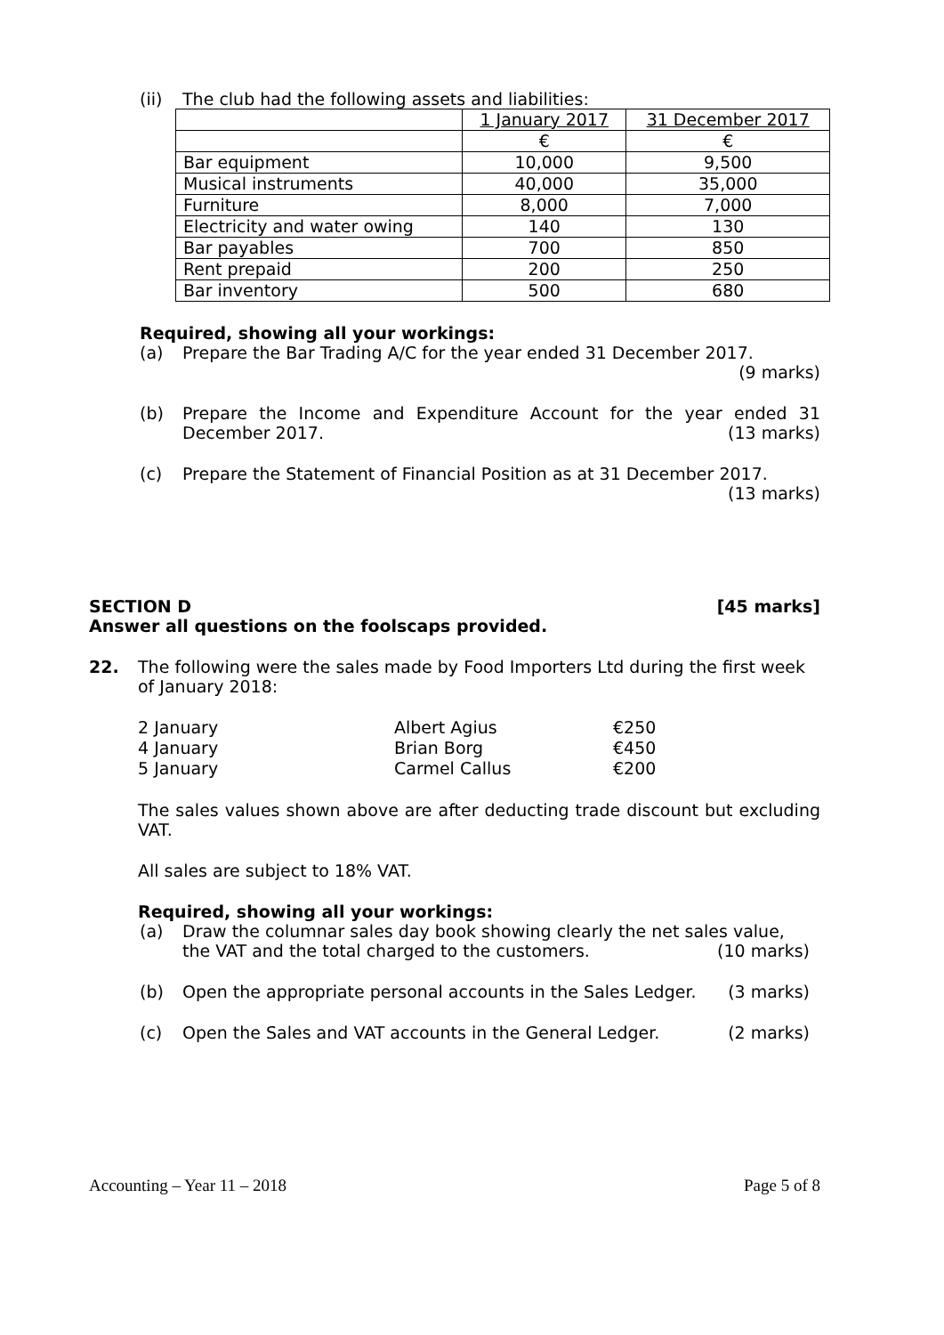(ii) The club had the following assets and liabilities:
| | 1 January 2017 | 31 December 2017 |
| | € | € |
| Bar equipment | 10,000 | 9,500 |
| Musical instruments | 40,000 | 35,000 |
| Furniture | 8,000 | 7,000 |
| Electricity and water owing | 140 | 130 |
| Bar payables | 700 | 850 |
| Rent prepaid | 200 | 250 |
| Bar inventory | 500 | 680 |
Required, showing all your workings:
(a) Prepare the Bar Trading A/C for the year ended 31 December 2017.
(9 marks)
(b) Prepare the Income and Expenditure Account for the year ended 31 December 2017. (13 marks)
(c) Prepare the Statement of Financial Position as at 31 December 2017.
(13 marks)
SECTION D [45 marks]
Answer all questions on the foolscaps provided.
22. The following were the sales made by Food Importers Ltd during the first week of January 2018:
| 2 January | Albert Agius | €250 |
| 4 January | Brian Borg | €450 |
| 5 January | Carmel Callus | €200 |
The sales values shown above are after deducting trade discount but excluding VAT.
All sales are subject to 18% VAT.
Required, showing all your workings:
(a) Draw the columnar sales day book showing clearly the net sales value, the VAT and the total charged to the customers. (10 marks)
(b) Open the appropriate personal accounts in the Sales Ledger. (3 marks)
(c) Open the Sales and VAT accounts in the General Ledger. (2 marks)
Accounting – Year 11 – 2018 Page 5 of 8